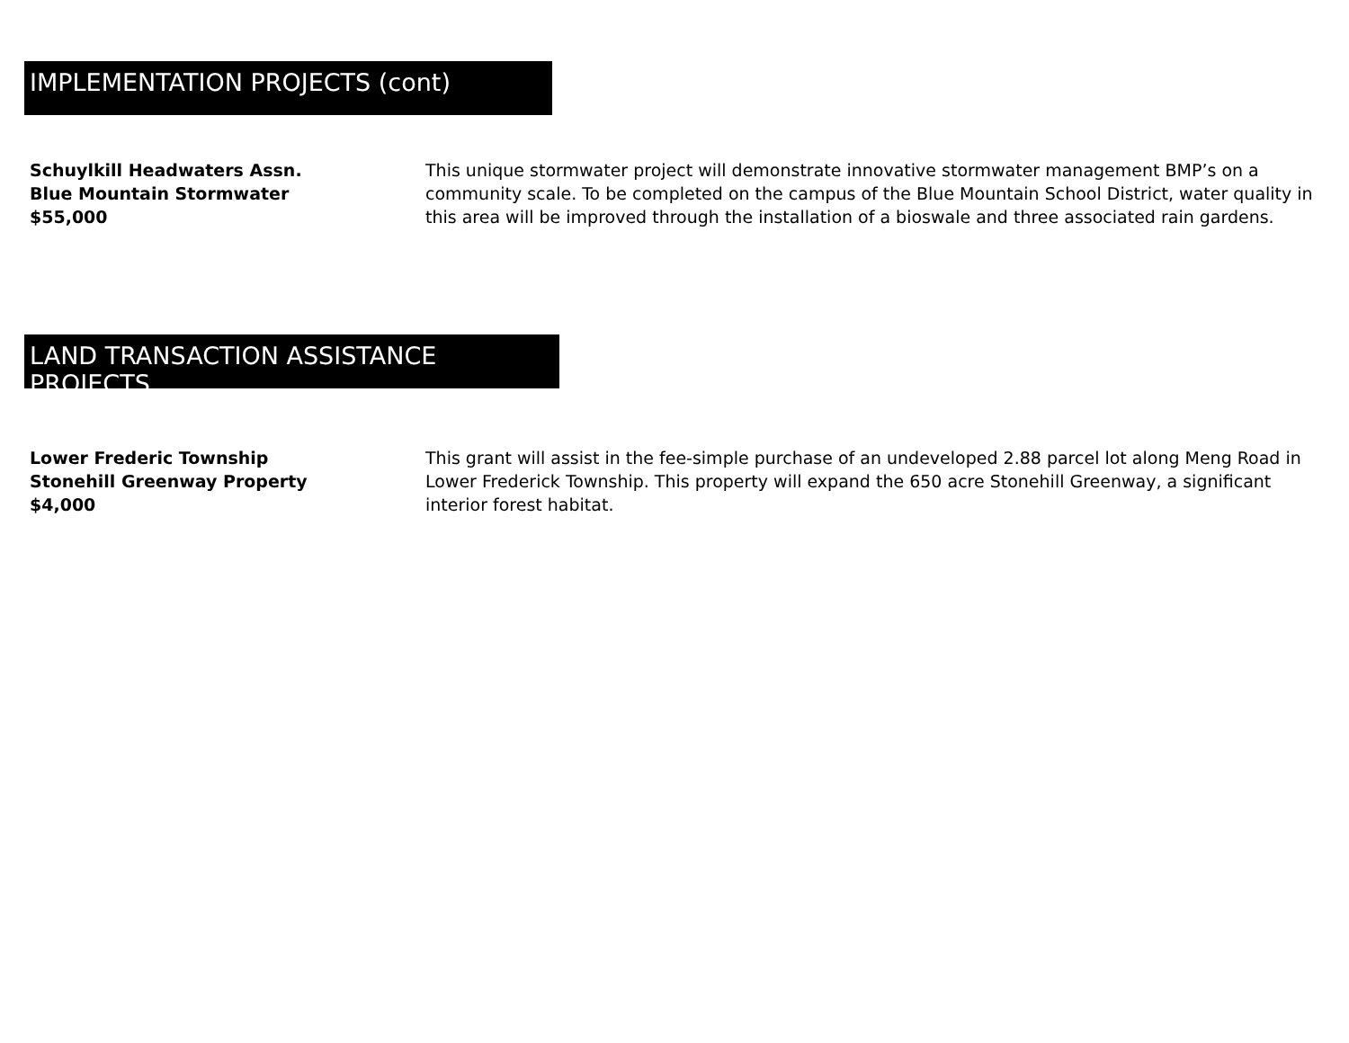IMPLEMENTATION PROJECTS (cont)
Schuylkill Headwaters Assn.
Blue Mountain Stormwater
$55,000
This unique stormwater project will demonstrate innovative stormwater management BMP’s on a community scale. To be completed on the campus of the Blue Mountain School District, water quality in this area will be improved through the installation of a bioswale and three associated rain gardens.
LAND TRANSACTION ASSISTANCE PROJECTS
Lower Frederic Township
Stonehill Greenway Property
$4,000
This grant will assist in the fee-simple purchase of an undeveloped 2.88 parcel lot along Meng Road in Lower Frederick Township. This property will expand the 650 acre Stonehill Greenway, a significant interior forest habitat.